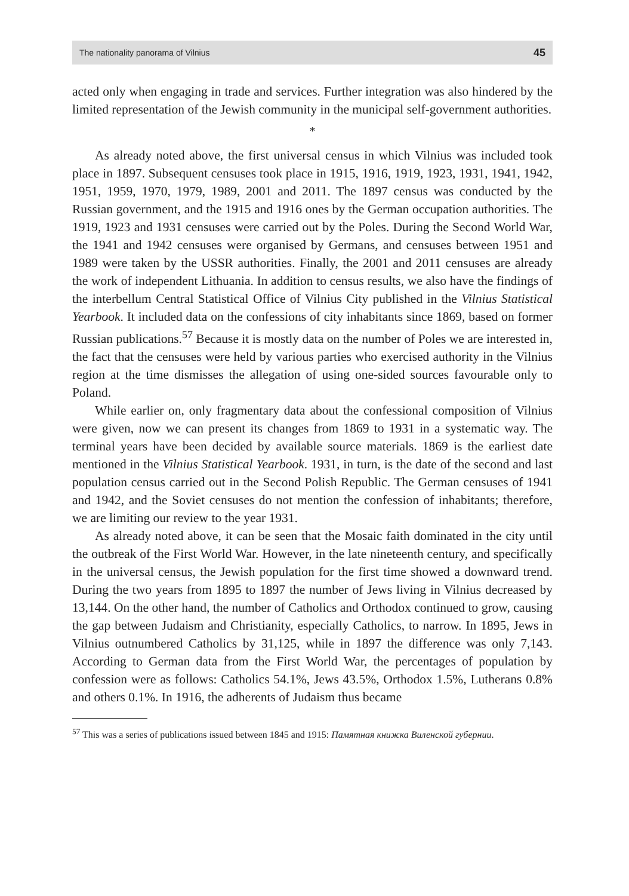The nationality panorama of Vilnius 45
acted only when engaging in trade and services. Further integration was also hindered by the limited representation of the Jewish community in the municipal self-government authorities.
*
As already noted above, the first universal census in which Vilnius was included took place in 1897. Subsequent censuses took place in 1915, 1916, 1919, 1923, 1931, 1941, 1942, 1951, 1959, 1970, 1979, 1989, 2001 and 2011. The 1897 census was conducted by the Russian government, and the 1915 and 1916 ones by the German occupation authorities. The 1919, 1923 and 1931 censuses were carried out by the Poles. During the Second World War, the 1941 and 1942 censuses were organised by Germans, and censuses between 1951 and 1989 were taken by the USSR authorities. Finally, the 2001 and 2011 censuses are already the work of independent Lithuania. In addition to census results, we also have the findings of the interbellum Central Statistical Office of Vilnius City published in the Vilnius Statistical Yearbook. It included data on the confessions of city inhabitants since 1869, based on former Russian publications.<sup>57</sup> Because it is mostly data on the number of Poles we are interested in, the fact that the censuses were held by various parties who exercised authority in the Vilnius region at the time dismisses the allegation of using one-sided sources favourable only to Poland.
While earlier on, only fragmentary data about the confessional composition of Vilnius were given, now we can present its changes from 1869 to 1931 in a systematic way. The terminal years have been decided by available source materials. 1869 is the earliest date mentioned in the Vilnius Statistical Yearbook. 1931, in turn, is the date of the second and last population census carried out in the Second Polish Republic. The German censuses of 1941 and 1942, and the Soviet censuses do not mention the confession of inhabitants; therefore, we are limiting our review to the year 1931.
As already noted above, it can be seen that the Mosaic faith dominated in the city until the outbreak of the First World War. However, in the late nineteenth century, and specifically in the universal census, the Jewish population for the first time showed a downward trend. During the two years from 1895 to 1897 the number of Jews living in Vilnius decreased by 13,144. On the other hand, the number of Catholics and Orthodox continued to grow, causing the gap between Judaism and Christianity, especially Catholics, to narrow. In 1895, Jews in Vilnius outnumbered Catholics by 31,125, while in 1897 the difference was only 7,143. According to German data from the First World War, the percentages of population by confession were as follows: Catholics 54.1%, Jews 43.5%, Orthodox 1.5%, Lutherans 0.8% and others 0.1%. In 1916, the adherents of Judaism thus became
<sup>57</sup> This was a series of publications issued between 1845 and 1915: Памятная книжка Виленской губернии.